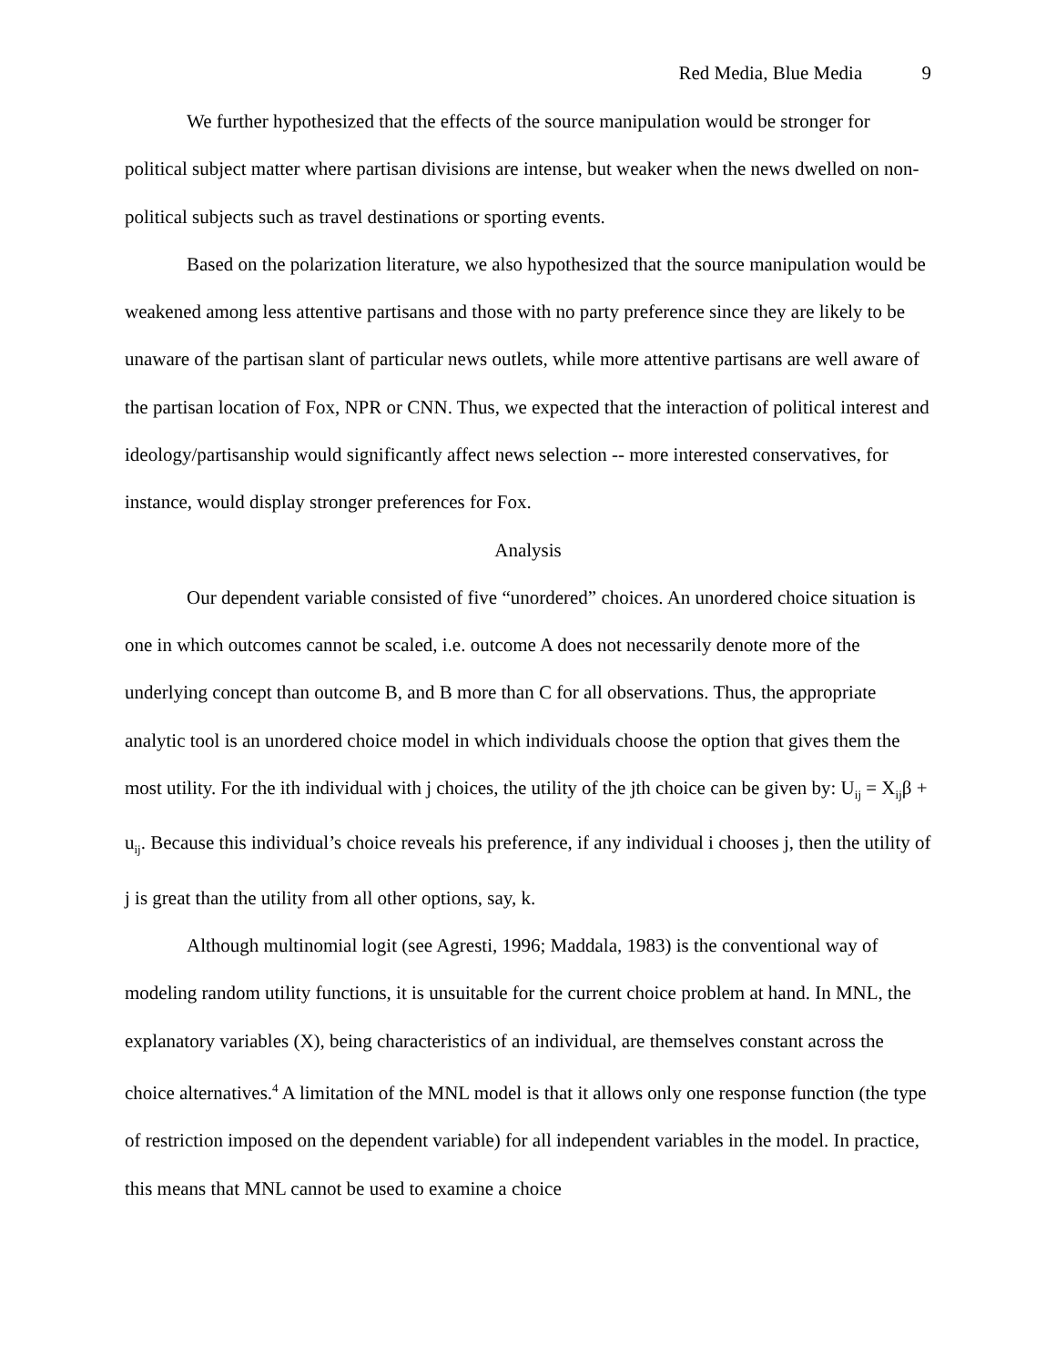Red Media, Blue Media 9
We further hypothesized that the effects of the source manipulation would be stronger for political subject matter where partisan divisions are intense, but weaker when the news dwelled on non-political subjects such as travel destinations or sporting events.
Based on the polarization literature, we also hypothesized that the source manipulation would be weakened among less attentive partisans and those with no party preference since they are likely to be unaware of the partisan slant of particular news outlets, while more attentive partisans are well aware of the partisan location of Fox, NPR or CNN. Thus, we expected that the interaction of political interest and ideology/partisanship would significantly affect news selection -- more interested conservatives, for instance, would display stronger preferences for Fox.
Analysis
Our dependent variable consisted of five “unordered” choices. An unordered choice situation is one in which outcomes cannot be scaled, i.e. outcome A does not necessarily denote more of the underlying concept than outcome B, and B more than C for all observations. Thus, the appropriate analytic tool is an unordered choice model in which individuals choose the option that gives them the most utility. For the ith individual with j choices, the utility of the jth choice can be given by: U<sub>ij</sub> = X<sub>ij</sub>β + u<sub>ij</sub>. Because this individual’s choice reveals his preference, if any individual i chooses j, then the utility of j is great than the utility from all other options, say, k.
Although multinomial logit (see Agresti, 1996; Maddala, 1983) is the conventional way of modeling random utility functions, it is unsuitable for the current choice problem at hand. In MNL, the explanatory variables (X), being characteristics of an individual, are themselves constant across the choice alternatives.<sup>4</sup> A limitation of the MNL model is that it allows only one response function (the type of restriction imposed on the dependent variable) for all independent variables in the model. In practice, this means that MNL cannot be used to examine a choice